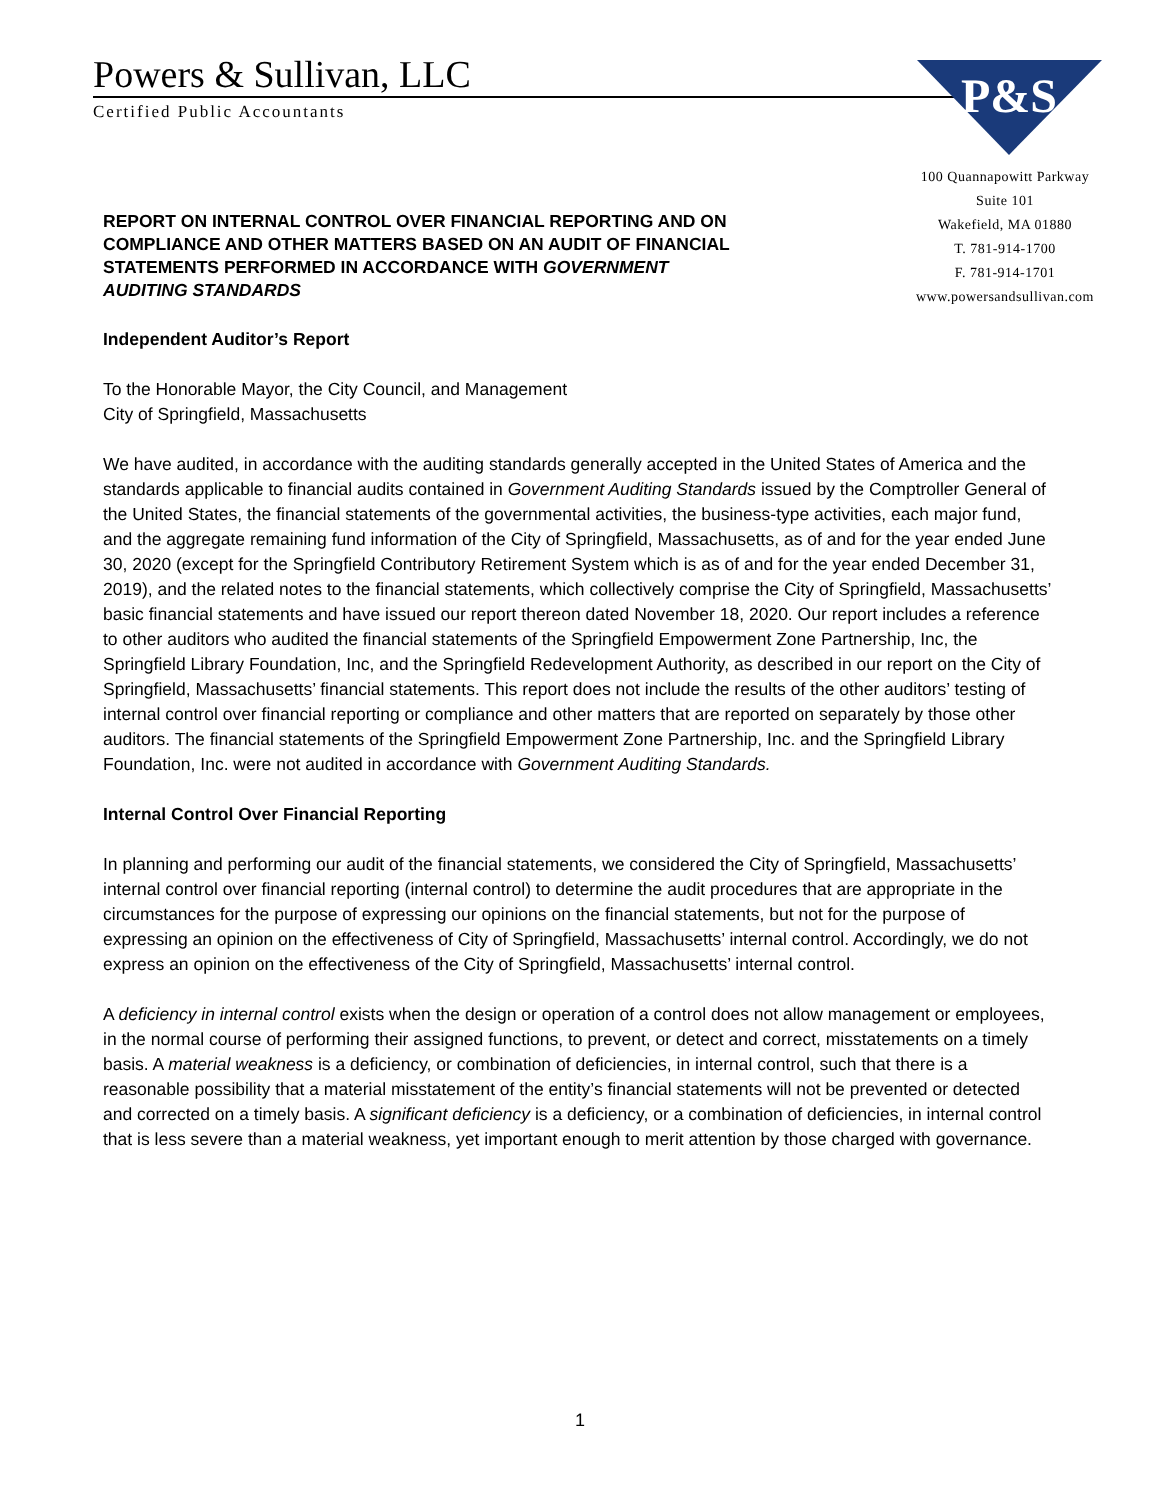Powers & Sullivan, LLC
Certified Public Accountants
P&S
100 Quannapowitt Parkway
Suite 101
Wakefield, MA 01880
T. 781-914-1700
F. 781-914-1701
www.powersandsullivan.com
REPORT ON INTERNAL CONTROL OVER FINANCIAL REPORTING AND ON COMPLIANCE AND OTHER MATTERS BASED ON AN AUDIT OF FINANCIAL STATEMENTS PERFORMED IN ACCORDANCE WITH GOVERNMENT AUDITING STANDARDS
Independent Auditor’s Report
To the Honorable Mayor, the City Council, and Management
City of Springfield, Massachusetts
We have audited, in accordance with the auditing standards generally accepted in the United States of America and the standards applicable to financial audits contained in Government Auditing Standards issued by the Comptroller General of the United States, the financial statements of the governmental activities, the business-type activities, each major fund, and the aggregate remaining fund information of the City of Springfield, Massachusetts, as of and for the year ended June 30, 2020 (except for the Springfield Contributory Retirement System which is as of and for the year ended December 31, 2019), and the related notes to the financial statements, which collectively comprise the City of Springfield, Massachusetts’ basic financial statements and have issued our report thereon dated November 18, 2020. Our report includes a reference to other auditors who audited the financial statements of the Springfield Empowerment Zone Partnership, Inc, the Springfield Library Foundation, Inc, and the Springfield Redevelopment Authority, as described in our report on the City of Springfield, Massachusetts’ financial statements. This report does not include the results of the other auditors’ testing of internal control over financial reporting or compliance and other matters that are reported on separately by those other auditors. The financial statements of the Springfield Empowerment Zone Partnership, Inc. and the Springfield Library Foundation, Inc. were not audited in accordance with Government Auditing Standards.
Internal Control Over Financial Reporting
In planning and performing our audit of the financial statements, we considered the City of Springfield, Massachusetts’ internal control over financial reporting (internal control) to determine the audit procedures that are appropriate in the circumstances for the purpose of expressing our opinions on the financial statements, but not for the purpose of expressing an opinion on the effectiveness of City of Springfield, Massachusetts’ internal control. Accordingly, we do not express an opinion on the effectiveness of the City of Springfield, Massachusetts’ internal control.
A deficiency in internal control exists when the design or operation of a control does not allow management or employees, in the normal course of performing their assigned functions, to prevent, or detect and correct, misstatements on a timely basis. A material weakness is a deficiency, or combination of deficiencies, in internal control, such that there is a reasonable possibility that a material misstatement of the entity’s financial statements will not be prevented or detected and corrected on a timely basis. A significant deficiency is a deficiency, or a combination of deficiencies, in internal control that is less severe than a material weakness, yet important enough to merit attention by those charged with governance.
1